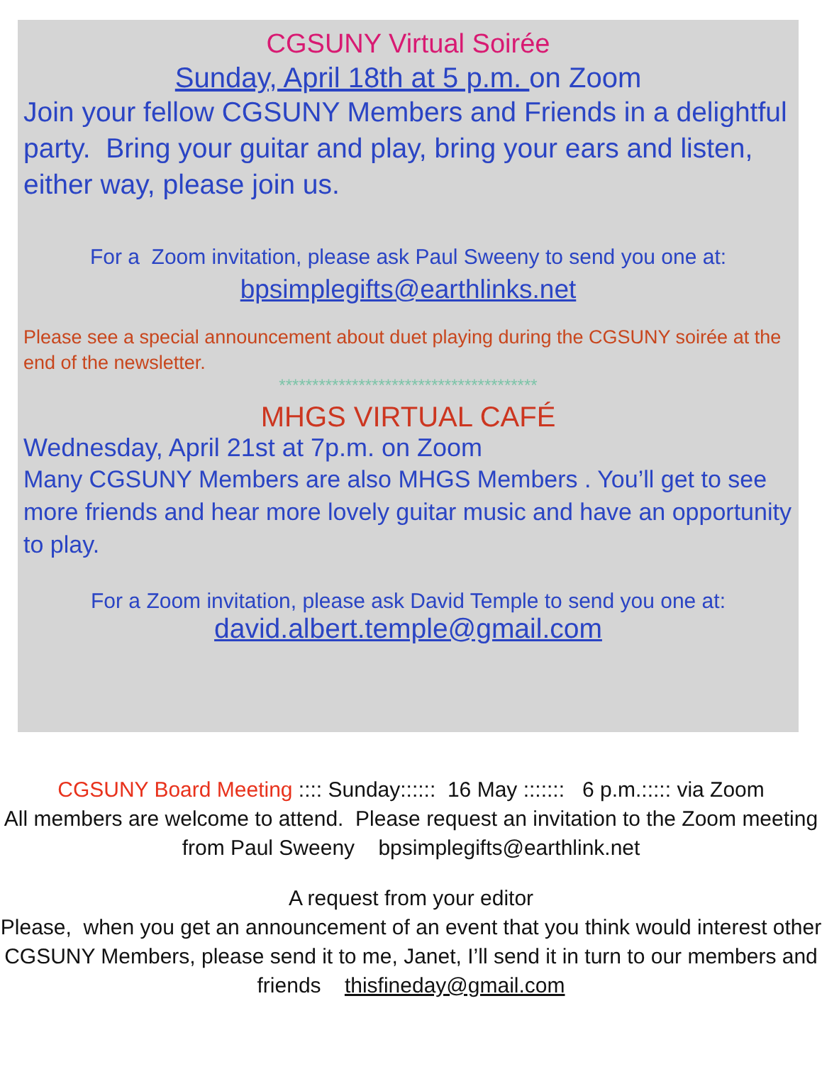CGSUNY Virtual Soirée
Sunday, April 18th at 5 p.m. on Zoom
Join your fellow CGSUNY Members and Friends in a delightful party. Bring your guitar and play, bring your ears and listen, either way, please join us.
For a Zoom invitation, please ask Paul Sweeny to send you one at:
bpsimplegifts@earthlinks.net
Please see a special announcement about duet playing during the CGSUNY soirée at the end of the newsletter.
***************************************
MHGS VIRTUAL CAFÉ
Wednesday, April 21st at 7p.m. on Zoom
Many CGSUNY Members are also MHGS Members . You’ll get to see more friends and hear more lovely guitar music and have an opportunity to play.
For a Zoom invitation, please ask David Temple to send you one at:
david.albert.temple@gmail.com
CGSUNY Board Meeting :::: Sunday:::::: 16 May ::::::: 6 p.m.::::: via Zoom
All members are welcome to attend. Please request an invitation to the Zoom meeting from Paul Sweeny bpsimplegifts@earthlink.net
A request from your editor
Please, when you get an announcement of an event that you think would interest other CGSUNY Members, please send it to me, Janet, I’ll send it in turn to our members and friends thisfineday@gmail.com